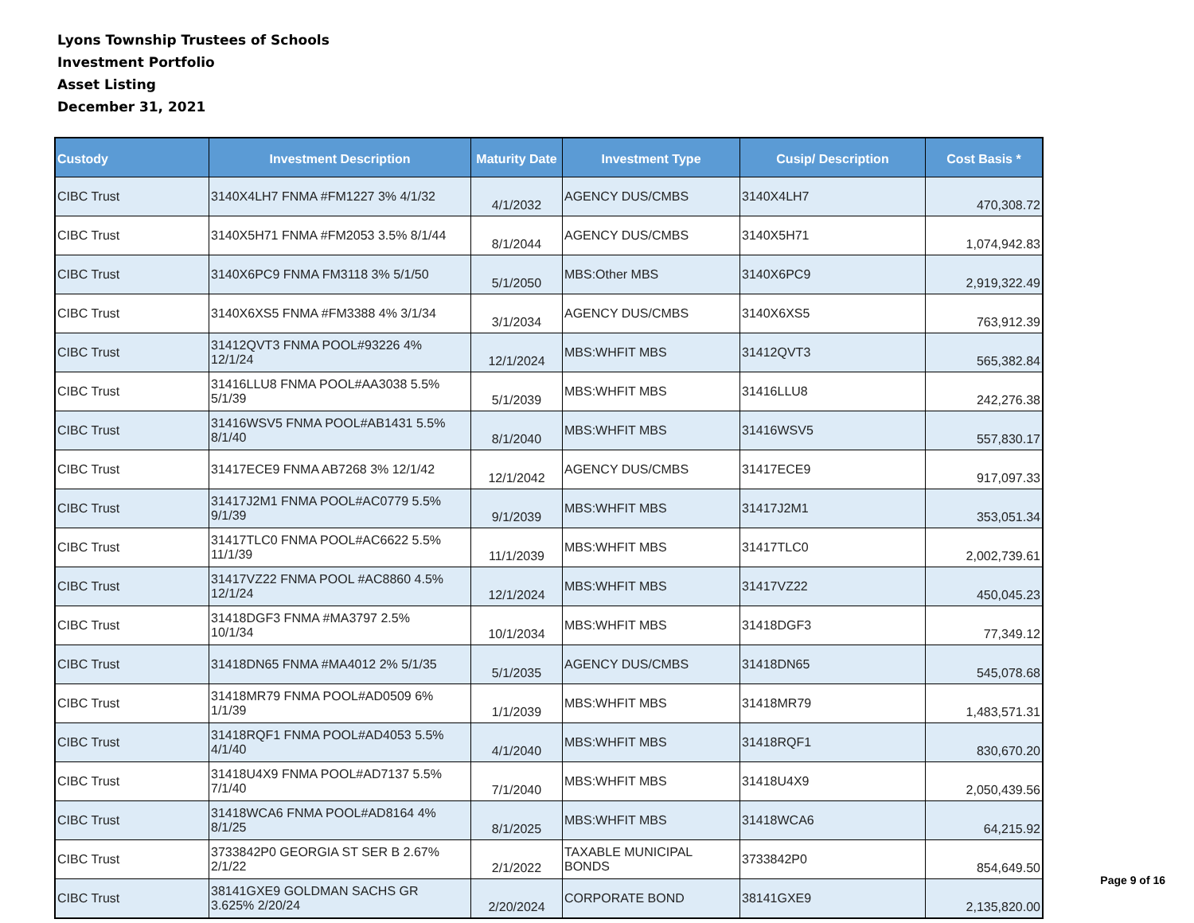Lyons Township Trustees of Schools
Investment Portfolio
Asset Listing
December 31, 2021
| Custody | Investment Description | Maturity Date | Investment Type | Cusip/ Description | Cost Basis * |
| --- | --- | --- | --- | --- | --- |
| CIBC Trust | 3140X4LH7 FNMA #FM1227 3% 4/1/32 | 4/1/2032 | AGENCY DUS/CMBS | 3140X4LH7 | 470,308.72 |
| CIBC Trust | 3140X5H71 FNMA #FM2053 3.5% 8/1/44 | 8/1/2044 | AGENCY DUS/CMBS | 3140X5H71 | 1,074,942.83 |
| CIBC Trust | 3140X6PC9 FNMA FM3118 3% 5/1/50 | 5/1/2050 | MBS:Other MBS | 3140X6PC9 | 2,919,322.49 |
| CIBC Trust | 3140X6XS5 FNMA #FM3388 4% 3/1/34 | 3/1/2034 | AGENCY DUS/CMBS | 3140X6XS5 | 763,912.39 |
| CIBC Trust | 31412QVT3 FNMA POOL#93226 4% 12/1/24 | 12/1/2024 | MBS:WHFIT MBS | 31412QVT3 | 565,382.84 |
| CIBC Trust | 31416LLU8 FNMA POOL#AA3038 5.5% 5/1/39 | 5/1/2039 | MBS:WHFIT MBS | 31416LLU8 | 242,276.38 |
| CIBC Trust | 31416WSV5 FNMA POOL#AB1431 5.5% 8/1/40 | 8/1/2040 | MBS:WHFIT MBS | 31416WSV5 | 557,830.17 |
| CIBC Trust | 31417ECE9 FNMA AB7268 3% 12/1/42 | 12/1/2042 | AGENCY DUS/CMBS | 31417ECE9 | 917,097.33 |
| CIBC Trust | 31417J2M1 FNMA POOL#AC0779 5.5% 9/1/39 | 9/1/2039 | MBS:WHFIT MBS | 31417J2M1 | 353,051.34 |
| CIBC Trust | 31417TLC0 FNMA POOL#AC6622 5.5% 11/1/39 | 11/1/2039 | MBS:WHFIT MBS | 31417TLC0 | 2,002,739.61 |
| CIBC Trust | 31417VZ22 FNMA POOL #AC8860 4.5% 12/1/24 | 12/1/2024 | MBS:WHFIT MBS | 31417VZ22 | 450,045.23 |
| CIBC Trust | 31418DGF3 FNMA #MA3797 2.5% 10/1/34 | 10/1/2034 | MBS:WHFIT MBS | 31418DGF3 | 77,349.12 |
| CIBC Trust | 31418DN65 FNMA #MA4012 2% 5/1/35 | 5/1/2035 | AGENCY DUS/CMBS | 31418DN65 | 545,078.68 |
| CIBC Trust | 31418MR79 FNMA POOL#AD0509 6% 1/1/39 | 1/1/2039 | MBS:WHFIT MBS | 31418MR79 | 1,483,571.31 |
| CIBC Trust | 31418RQF1 FNMA POOL#AD4053 5.5% 4/1/40 | 4/1/2040 | MBS:WHFIT MBS | 31418RQF1 | 830,670.20 |
| CIBC Trust | 31418U4X9 FNMA POOL#AD7137 5.5% 7/1/40 | 7/1/2040 | MBS:WHFIT MBS | 31418U4X9 | 2,050,439.56 |
| CIBC Trust | 31418WCA6 FNMA POOL#AD8164 4% 8/1/25 | 8/1/2025 | MBS:WHFIT MBS | 31418WCA6 | 64,215.92 |
| CIBC Trust | 3733842P0 GEORGIA ST SER B 2.67% 2/1/22 | 2/1/2022 | TAXABLE MUNICIPAL BONDS | 3733842P0 | 854,649.50 |
| CIBC Trust | 38141GXE9 GOLDMAN SACHS GR 3.625% 2/20/24 | 2/20/2024 | CORPORATE BOND | 38141GXE9 | 2,135,820.00 |
Page 9 of 16